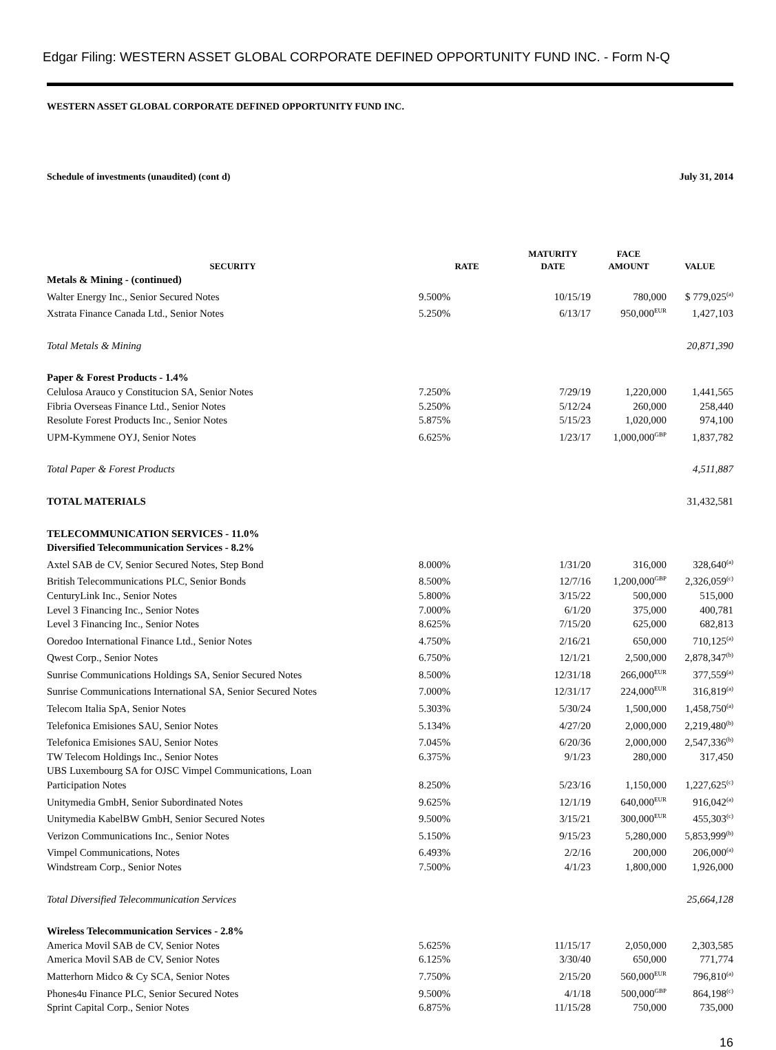Edgar Filing: WESTERN ASSET GLOBAL CORPORATE DEFINED OPPORTUNITY FUND INC. - Form N-Q
WESTERN ASSET GLOBAL CORPORATE DEFINED OPPORTUNITY FUND INC.
Schedule of investments (unaudited) (cont d) July 31, 2014
| SECURITY | RATE | MATURITY DATE | FACE AMOUNT | VALUE |
| --- | --- | --- | --- | --- |
| Metals & Mining - (continued) | | | | |
| Walter Energy Inc., Senior Secured Notes | 9.500% | 10/15/19 | 780,000 | $ 779,025<sup>(a)</sup> |
| Xstrata Finance Canada Ltd., Senior Notes | 5.250% | 6/13/17 | 950,000<sup>EUR</sup> | 1,427,103 |
| Total Metals & Mining | | | | 20,871,390 |
| Paper & Forest Products - 1.4% | | | | |
| Celulosa Arauco y Constitucion SA, Senior Notes | 7.250% | 7/29/19 | 1,220,000 | 1,441,565 |
| Fibria Overseas Finance Ltd., Senior Notes | 5.250% | 5/12/24 | 260,000 | 258,440 |
| Resolute Forest Products Inc., Senior Notes | 5.875% | 5/15/23 | 1,020,000 | 974,100 |
| UPM-Kymmene OYJ, Senior Notes | 6.625% | 1/23/17 | 1,000,000<sup>GBP</sup> | 1,837,782 |
| Total Paper & Forest Products | | | | 4,511,887 |
| TOTAL MATERIALS | | | | 31,432,581 |
| TELECOMMUNICATION SERVICES - 11.0% | | | | |
| Diversified Telecommunication Services - 8.2% | | | | |
| Axtel SAB de CV, Senior Secured Notes, Step Bond | 8.000% | 1/31/20 | 316,000 | 328,640<sup>(a)</sup> |
| British Telecommunications PLC, Senior Bonds | 8.500% | 12/7/16 | 1,200,000<sup>GBP</sup> | 2,326,059<sup>(c)</sup> |
| CenturyLink Inc., Senior Notes | 5.800% | 3/15/22 | 500,000 | 515,000 |
| Level 3 Financing Inc., Senior Notes | 7.000% | 6/1/20 | 375,000 | 400,781 |
| Level 3 Financing Inc., Senior Notes | 8.625% | 7/15/20 | 625,000 | 682,813 |
| Ooredoo International Finance Ltd., Senior Notes | 4.750% | 2/16/21 | 650,000 | 710,125<sup>(a)</sup> |
| Qwest Corp., Senior Notes | 6.750% | 12/1/21 | 2,500,000 | 2,878,347<sup>(b)</sup> |
| Sunrise Communications Holdings SA, Senior Secured Notes | 8.500% | 12/31/18 | 266,000<sup>EUR</sup> | 377,559<sup>(a)</sup> |
| Sunrise Communications International SA, Senior Secured Notes | 7.000% | 12/31/17 | 224,000<sup>EUR</sup> | 316,819<sup>(a)</sup> |
| Telecom Italia SpA, Senior Notes | 5.303% | 5/30/24 | 1,500,000 | 1,458,750<sup>(a)</sup> |
| Telefonica Emisiones SAU, Senior Notes | 5.134% | 4/27/20 | 2,000,000 | 2,219,480<sup>(b)</sup> |
| Telefonica Emisiones SAU, Senior Notes | 7.045% | 6/20/36 | 2,000,000 | 2,547,336<sup>(b)</sup> |
| TW Telecom Holdings Inc., Senior Notes | 6.375% | 9/1/23 | 280,000 | 317,450 |
| UBS Luxembourg SA for OJSC Vimpel Communications, Loan Participation Notes | 8.250% | 5/23/16 | 1,150,000 | 1,227,625<sup>(c)</sup> |
| Unitymedia GmbH, Senior Subordinated Notes | 9.625% | 12/1/19 | 640,000<sup>EUR</sup> | 916,042<sup>(a)</sup> |
| Unitymedia KabelBW GmbH, Senior Secured Notes | 9.500% | 3/15/21 | 300,000<sup>EUR</sup> | 455,303<sup>(c)</sup> |
| Verizon Communications Inc., Senior Notes | 5.150% | 9/15/23 | 5,280,000 | 5,853,999<sup>(b)</sup> |
| Vimpel Communications, Notes | 6.493% | 2/2/16 | 200,000 | 206,000<sup>(a)</sup> |
| Windstream Corp., Senior Notes | 7.500% | 4/1/23 | 1,800,000 | 1,926,000 |
| Total Diversified Telecommunication Services | | | | 25,664,128 |
| Wireless Telecommunication Services - 2.8% | | | | |
| America Movil SAB de CV, Senior Notes | 5.625% | 11/15/17 | 2,050,000 | 2,303,585 |
| America Movil SAB de CV, Senior Notes | 6.125% | 3/30/40 | 650,000 | 771,774 |
| Matterhorn Midco & Cy SCA, Senior Notes | 7.750% | 2/15/20 | 560,000<sup>EUR</sup> | 796,810<sup>(a)</sup> |
| Phones4u Finance PLC, Senior Secured Notes | 9.500% | 4/1/18 | 500,000<sup>GBP</sup> | 864,198<sup>(c)</sup> |
| Sprint Capital Corp., Senior Notes | 6.875% | 11/15/28 | 750,000 | 735,000 |
16